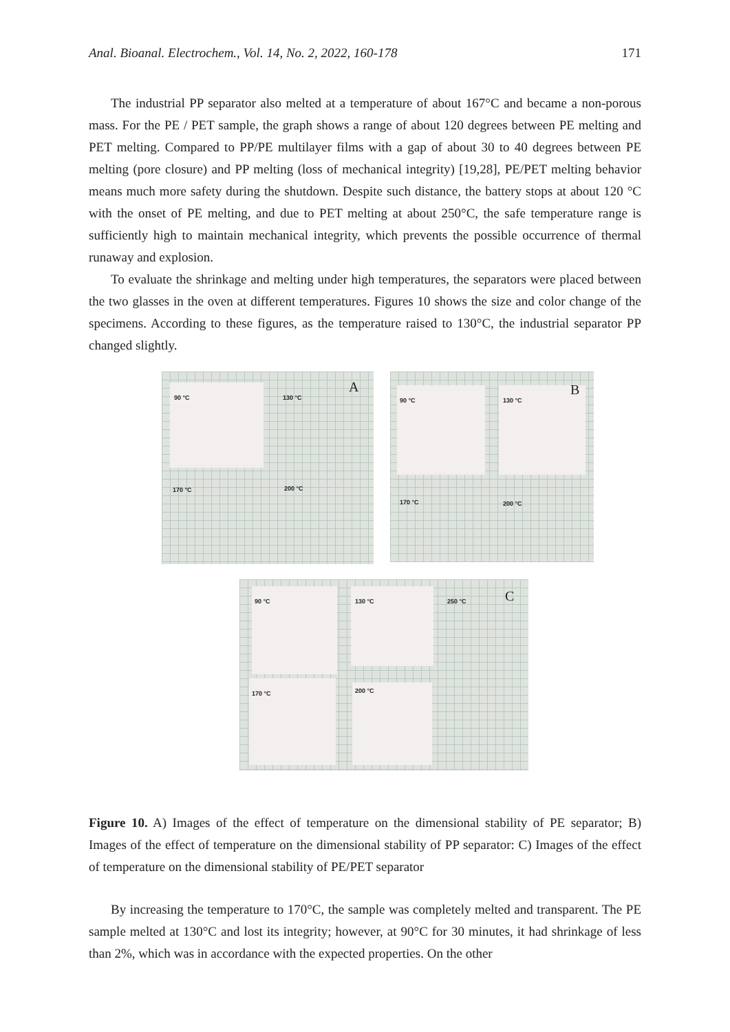Anal. Bioanal. Electrochem., Vol. 14, No. 2, 2022, 160-178 171
The industrial PP separator also melted at a temperature of about 167°C and became a non-porous mass. For the PE / PET sample, the graph shows a range of about 120 degrees between PE melting and PET melting. Compared to PP/PE multilayer films with a gap of about 30 to 40 degrees between PE melting (pore closure) and PP melting (loss of mechanical integrity) [19,28], PE/PET melting behavior means much more safety during the shutdown. Despite such distance, the battery stops at about 120 °C with the onset of PE melting, and due to PET melting at about 250°C, the safe temperature range is sufficiently high to maintain mechanical integrity, which prevents the possible occurrence of thermal runaway and explosion.
To evaluate the shrinkage and melting under high temperatures, the separators were placed between the two glasses in the oven at different temperatures. Figures 10 shows the size and color change of the specimens. According to these figures, as the temperature raised to 130°C, the industrial separator PP changed slightly.
90 °C 130 °C
170 °C 200 °C
A
90 °C 130 °C
170 °C 200 °C
B
90 °C 130 °C 250 °C
170 °C 200 °C
C
Figure 10. A) Images of the effect of temperature on the dimensional stability of PE separator; B) Images of the effect of temperature on the dimensional stability of PP separator: C) Images of the effect of temperature on the dimensional stability of PE/PET separator
By increasing the temperature to 170°C, the sample was completely melted and transparent. The PE sample melted at 130°C and lost its integrity; however, at 90°C for 30 minutes, it had shrinkage of less than 2%, which was in accordance with the expected properties. On the other